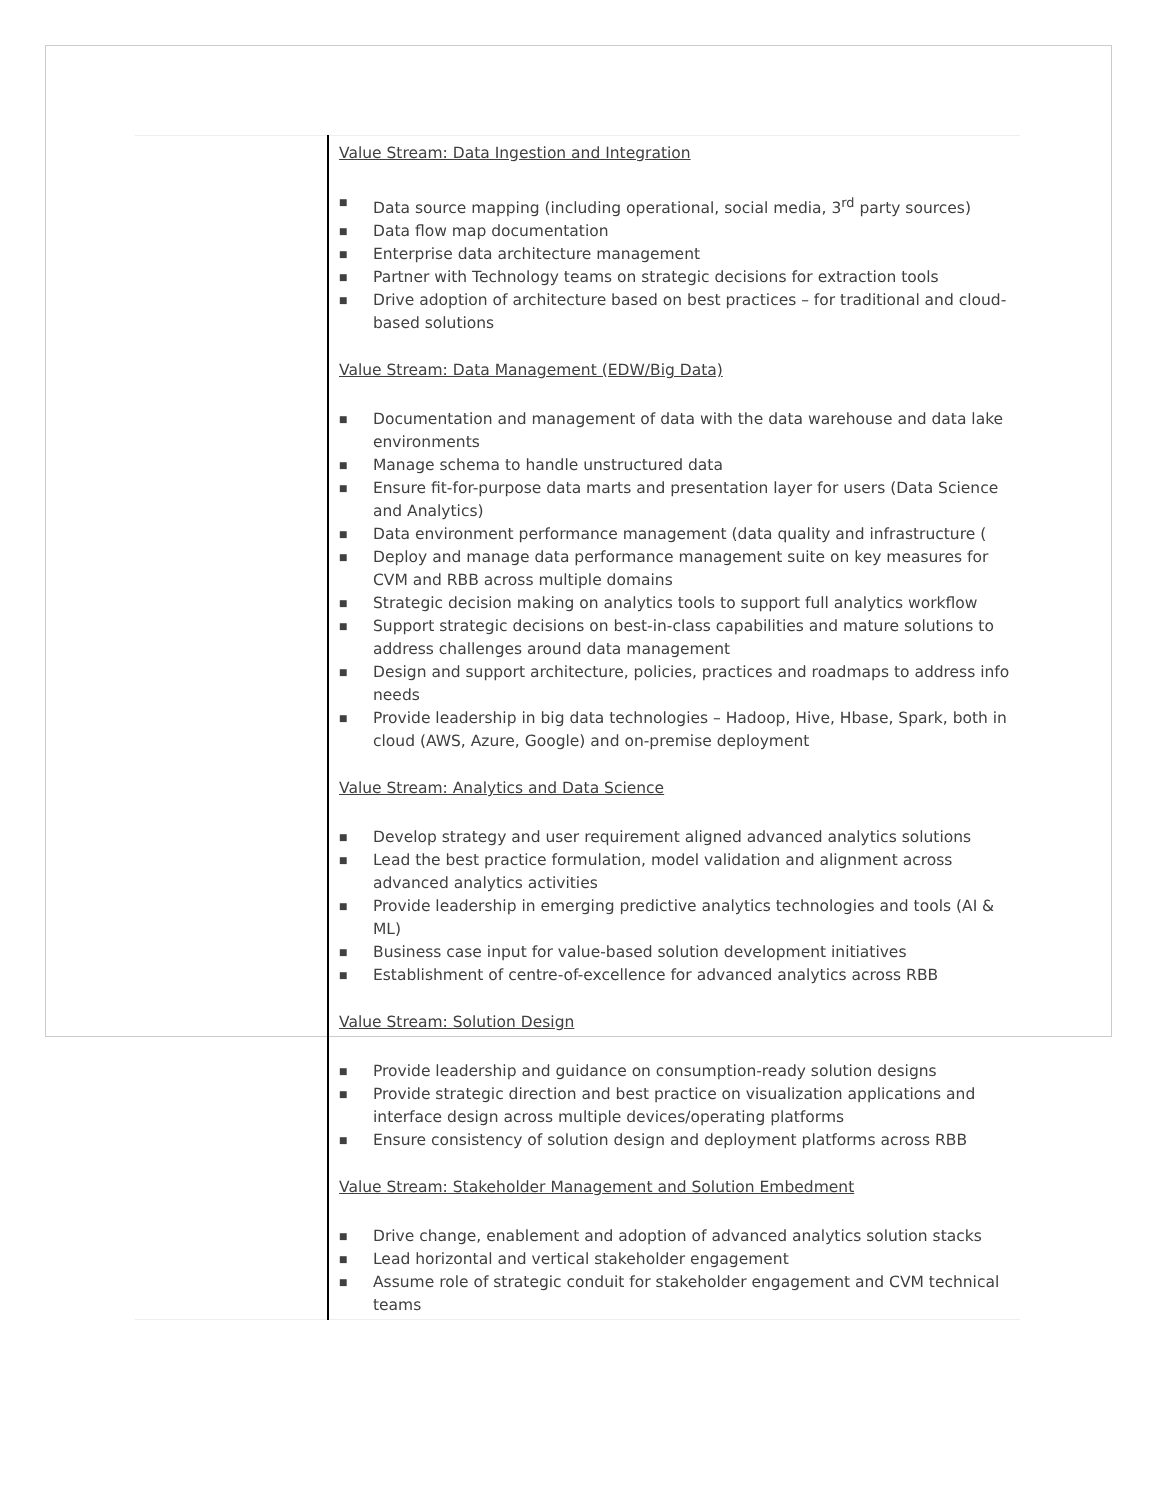| | Value Stream: Data Ingestion and Integration ■ Data source mapping (including operational, social media, 3<sup>rd</sup> party sources) ■ Data flow map documentation ■ Enterprise data architecture management ■ Partner with Technology teams on strategic decisions for extraction tools ■ Drive adoption of architecture based on best practices – for traditional and cloud-based solutions Value Stream: Data Management (EDW/Big Data) ■ Documentation and management of data with the data warehouse and data lake environments ■ Manage schema to handle unstructured data ■ Ensure fit-for-purpose data marts and presentation layer for users (Data Science and Analytics) ■ Data environment performance management (data quality and infrastructure ( ■ Deploy and manage data performance management suite on key measures for CVM and RBB across multiple domains ■ Strategic decision making on analytics tools to support full analytics workflow ■ Support strategic decisions on best-in-class capabilities and mature solutions to address challenges around data management ■ Design and support architecture, policies, practices and roadmaps to address info needs ■ Provide leadership in big data technologies – Hadoop, Hive, Hbase, Spark, both in cloud (AWS, Azure, Google) and on-premise deployment Value Stream: Analytics and Data Science ■ Develop strategy and user requirement aligned advanced analytics solutions ■ Lead the best practice formulation, model validation and alignment across advanced analytics activities ■ Provide leadership in emerging predictive analytics technologies and tools (AI & ML) ■ Business case input for value-based solution development initiatives ■ Establishment of centre-of-excellence for advanced analytics across RBB Value Stream: Solution Design ■ Provide leadership and guidance on consumption-ready solution designs ■ Provide strategic direction and best practice on visualization applications and interface design across multiple devices/operating platforms ■ Ensure consistency of solution design and deployment platforms across RBB Value Stream: Stakeholder Management and Solution Embedment ■ Drive change, enablement and adoption of advanced analytics solution stacks ■ Lead horizontal and vertical stakeholder engagement ■ Assume role of strategic conduit for stakeholder engagement and CVM technical teams |